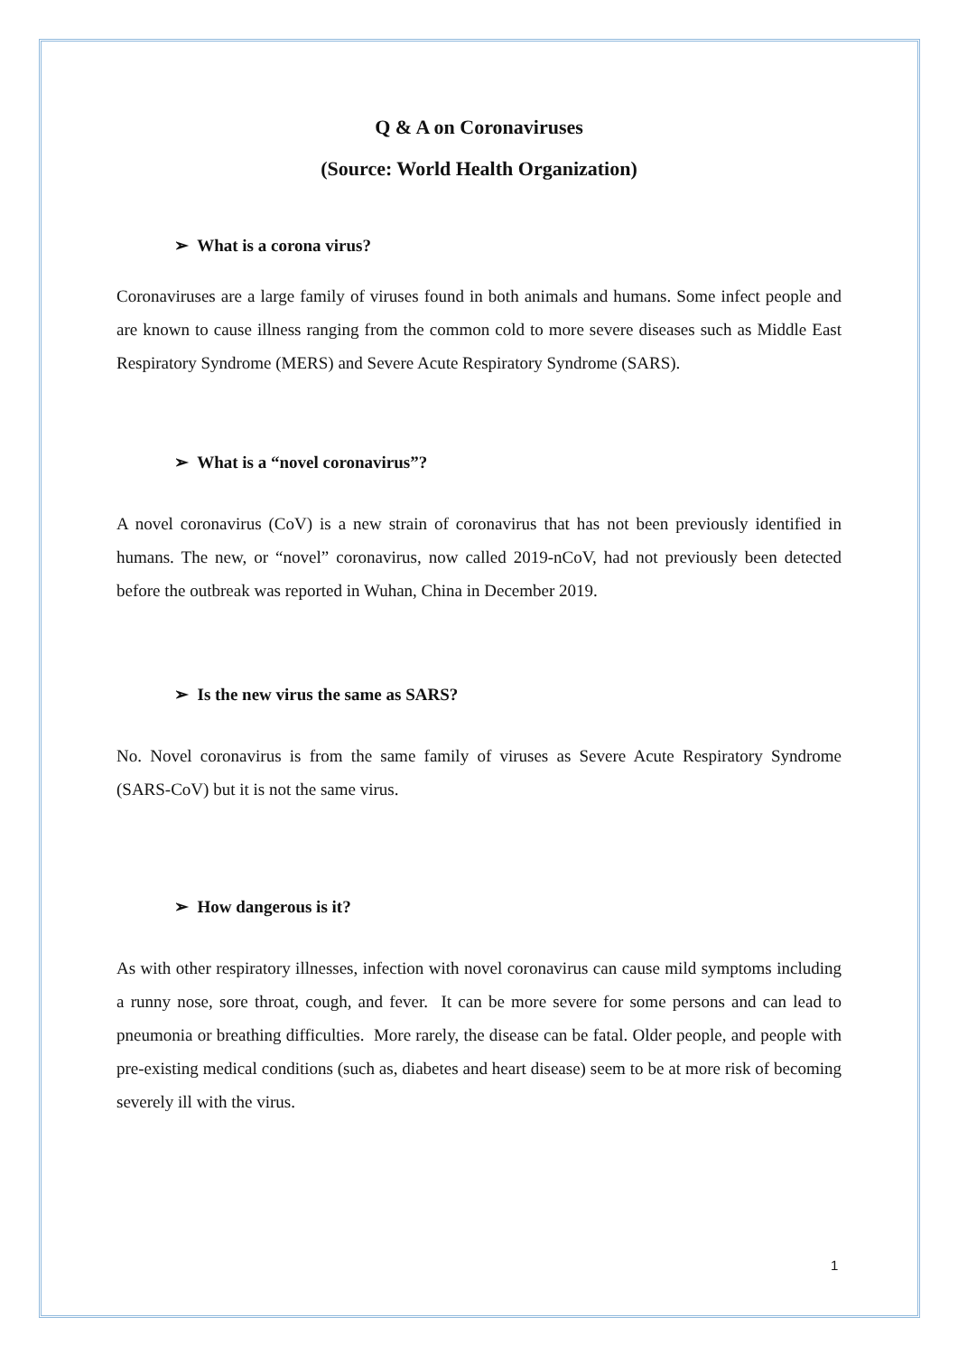Q & A on Coronaviruses
(Source: World Health Organization)
➢ What is a corona virus?
Coronaviruses are a large family of viruses found in both animals and humans. Some infect people and are known to cause illness ranging from the common cold to more severe diseases such as Middle East Respiratory Syndrome (MERS) and Severe Acute Respiratory Syndrome (SARS).
➢ What is a “novel coronavirus”?
A novel coronavirus (CoV) is a new strain of coronavirus that has not been previously identified in humans. The new, or “novel” coronavirus, now called 2019-nCoV, had not previously been detected before the outbreak was reported in Wuhan, China in December 2019.
➢ Is the new virus the same as SARS?
No. Novel coronavirus is from the same family of viruses as Severe Acute Respiratory Syndrome (SARS-CoV) but it is not the same virus.
➢ How dangerous is it?
As with other respiratory illnesses, infection with novel coronavirus can cause mild symptoms including a runny nose, sore throat, cough, and fever. It can be more severe for some persons and can lead to pneumonia or breathing difficulties. More rarely, the disease can be fatal. Older people, and people with pre-existing medical conditions (such as, diabetes and heart disease) seem to be at more risk of becoming severely ill with the virus.
1